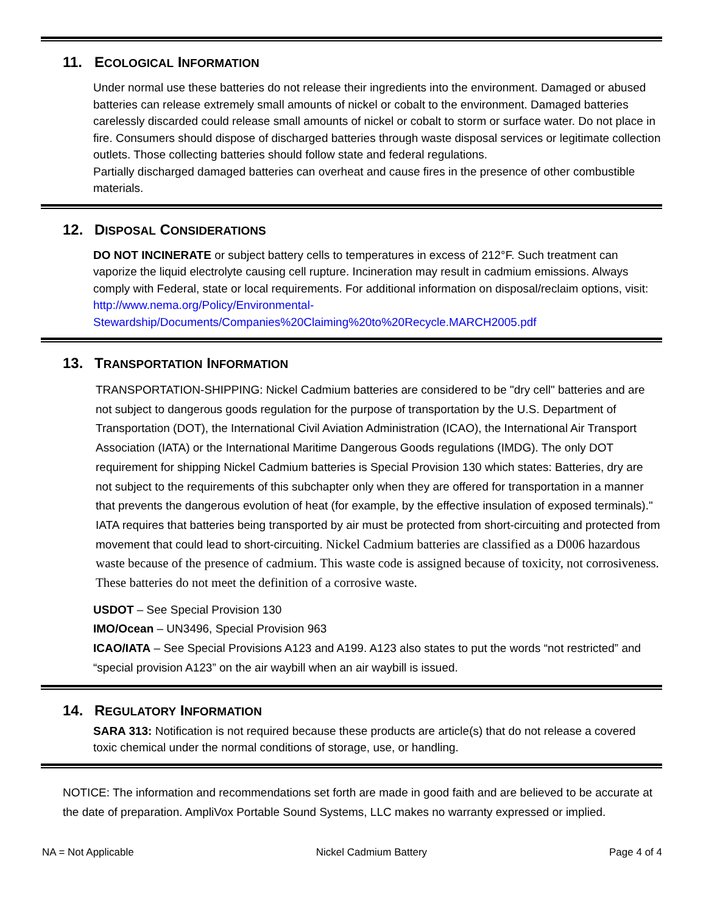11. ECOLOGICAL INFORMATION
Under normal use these batteries do not release their ingredients into the environment. Damaged or abused batteries can release extremely small amounts of nickel or cobalt to the environment. Damaged batteries carelessly discarded could release small amounts of nickel or cobalt to storm or surface water. Do not place in fire. Consumers should dispose of discharged batteries through waste disposal services or legitimate collection outlets. Those collecting batteries should follow state and federal regulations.
Partially discharged damaged batteries can overheat and cause fires in the presence of other combustible materials.
12. DISPOSAL CONSIDERATIONS
DO NOT INCINERATE or subject battery cells to temperatures in excess of 212°F. Such treatment can vaporize the liquid electrolyte causing cell rupture. Incineration may result in cadmium emissions. Always comply with Federal, state or local requirements. For additional information on disposal/reclaim options, visit: http://www.nema.org/Policy/Environmental-Stewardship/Documents/Companies%20Claiming%20to%20Recycle.MARCH2005.pdf
13. TRANSPORTATION INFORMATION
TRANSPORTATION-SHIPPING: Nickel Cadmium batteries are considered to be "dry cell" batteries and are not subject to dangerous goods regulation for the purpose of transportation by the U.S. Department of Transportation (DOT), the International Civil Aviation Administration (ICAO), the International Air Transport Association (IATA) or the International Maritime Dangerous Goods regulations (IMDG). The only DOT requirement for shipping Nickel Cadmium batteries is Special Provision 130 which states: Batteries, dry are not subject to the requirements of this subchapter only when they are offered for transportation in a manner that prevents the dangerous evolution of heat (for example, by the effective insulation of exposed terminals)." IATA requires that batteries being transported by air must be protected from short-circuiting and protected from movement that could lead to short-circuiting. Nickel Cadmium batteries are classified as a D006 hazardous waste because of the presence of cadmium. This waste code is assigned because of toxicity, not corrosiveness. These batteries do not meet the definition of a corrosive waste.
USDOT – See Special Provision 130
IMO/Ocean – UN3496, Special Provision 963
ICAO/IATA – See Special Provisions A123 and A199. A123 also states to put the words “not restricted” and “special provision A123” on the air waybill when an air waybill is issued.
14. REGULATORY INFORMATION
SARA 313: Notification is not required because these products are article(s) that do not release a covered toxic chemical under the normal conditions of storage, use, or handling.
NOTICE: The information and recommendations set forth are made in good faith and are believed to be accurate at the date of preparation. AmpliVox Portable Sound Systems, LLC makes no warranty expressed or implied.
NA = Not Applicable Nickel Cadmium Battery Page 4 of 4